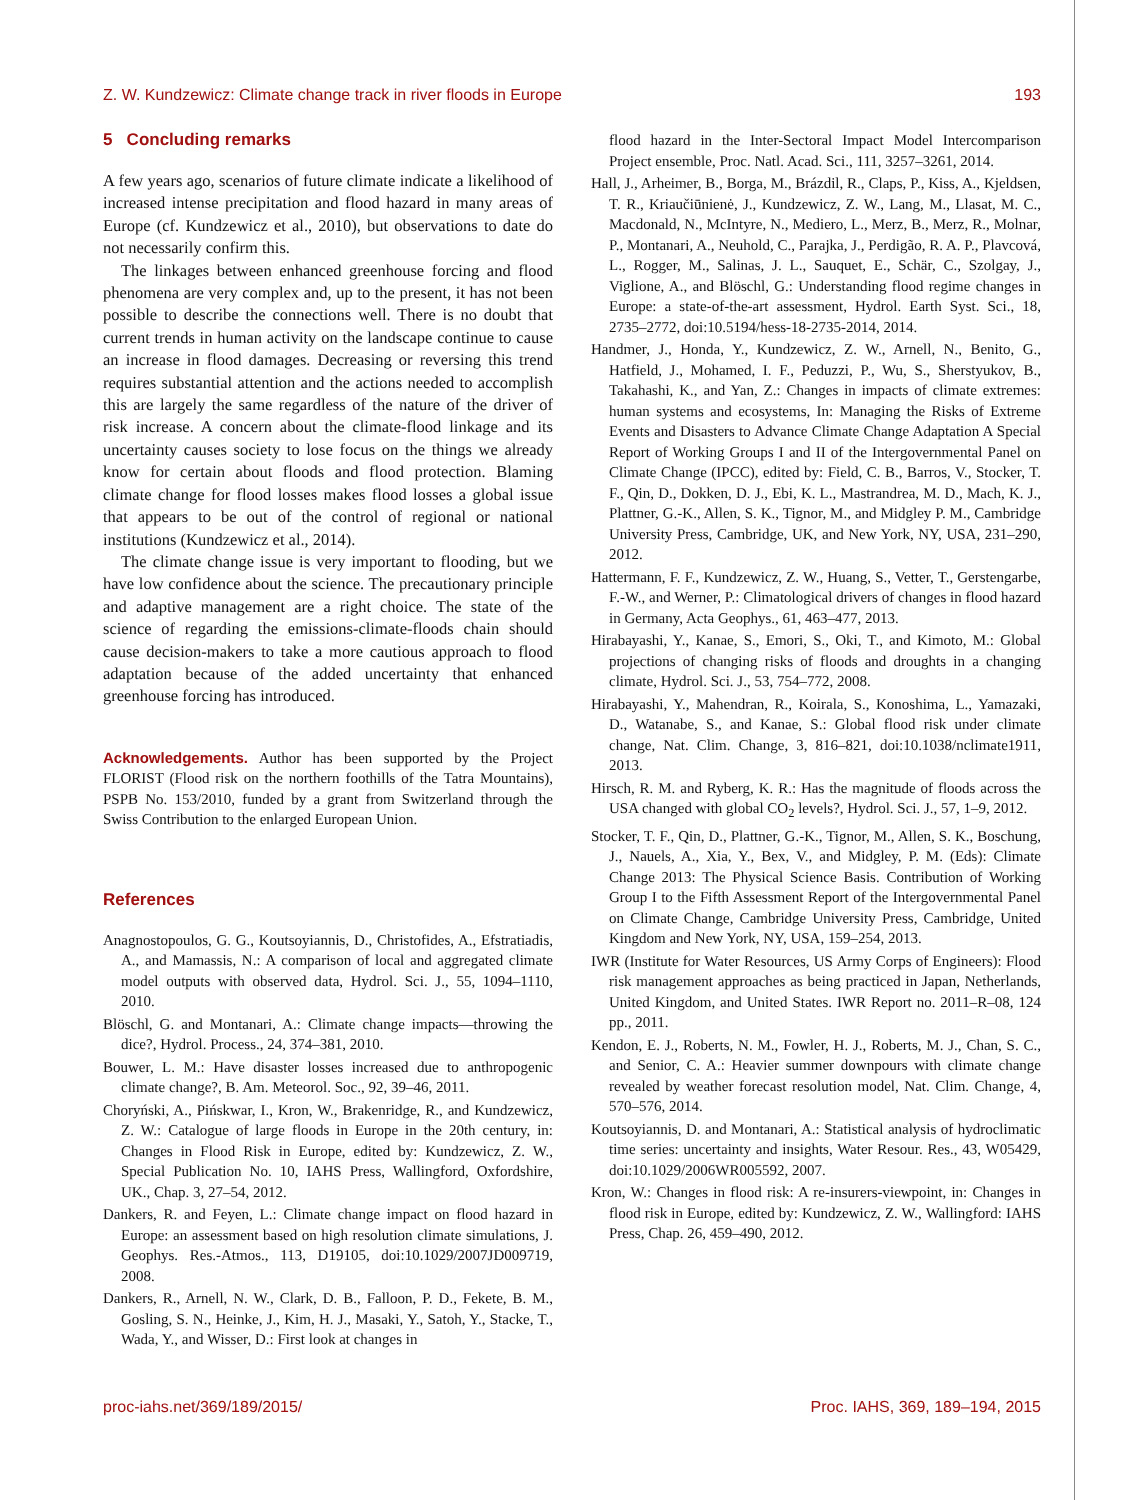Z. W. Kundzewicz: Climate change track in river floods in Europe 193
5 Concluding remarks
A few years ago, scenarios of future climate indicate a likelihood of increased intense precipitation and flood hazard in many areas of Europe (cf. Kundzewicz et al., 2010), but observations to date do not necessarily confirm this.
The linkages between enhanced greenhouse forcing and flood phenomena are very complex and, up to the present, it has not been possible to describe the connections well. There is no doubt that current trends in human activity on the landscape continue to cause an increase in flood damages. Decreasing or reversing this trend requires substantial attention and the actions needed to accomplish this are largely the same regardless of the nature of the driver of risk increase. A concern about the climate-flood linkage and its uncertainty causes society to lose focus on the things we already know for certain about floods and flood protection. Blaming climate change for flood losses makes flood losses a global issue that appears to be out of the control of regional or national institutions (Kundzewicz et al., 2014).
The climate change issue is very important to flooding, but we have low confidence about the science. The precautionary principle and adaptive management are a right choice. The state of the science of regarding the emissions-climate-floods chain should cause decision-makers to take a more cautious approach to flood adaptation because of the added uncertainty that enhanced greenhouse forcing has introduced.
Acknowledgements. Author has been supported by the Project FLORIST (Flood risk on the northern foothills of the Tatra Mountains), PSPB No. 153/2010, funded by a grant from Switzerland through the Swiss Contribution to the enlarged European Union.
References
Anagnostopoulos, G. G., Koutsoyiannis, D., Christofides, A., Efstratiadis, A., and Mamassis, N.: A comparison of local and aggregated climate model outputs with observed data, Hydrol. Sci. J., 55, 1094–1110, 2010.
Blöschl, G. and Montanari, A.: Climate change impacts—throwing the dice?, Hydrol. Process., 24, 374–381, 2010.
Bouwer, L. M.: Have disaster losses increased due to anthropogenic climate change?, B. Am. Meteorol. Soc., 92, 39–46, 2011.
Choryński, A., Pińskwar, I., Kron, W., Brakenridge, R., and Kundzewicz, Z. W.: Catalogue of large floods in Europe in the 20th century, in: Changes in Flood Risk in Europe, edited by: Kundzewicz, Z. W., Special Publication No. 10, IAHS Press, Wallingford, Oxfordshire, UK., Chap. 3, 27–54, 2012.
Dankers, R. and Feyen, L.: Climate change impact on flood hazard in Europe: an assessment based on high resolution climate simulations, J. Geophys. Res.-Atmos., 113, D19105, doi:10.1029/2007JD009719, 2008.
Dankers, R., Arnell, N. W., Clark, D. B., Falloon, P. D., Fekete, B. M., Gosling, S. N., Heinke, J., Kim, H. J., Masaki, Y., Satoh, Y., Stacke, T., Wada, Y., and Wisser, D.: First look at changes in
flood hazard in the Inter-Sectoral Impact Model Intercomparison Project ensemble, Proc. Natl. Acad. Sci., 111, 3257–3261, 2014.
Hall, J., Arheimer, B., Borga, M., Brázdil, R., Claps, P., Kiss, A., Kjeldsen, T. R., Kriaučiūnienė, J., Kundzewicz, Z. W., Lang, M., Llasat, M. C., Macdonald, N., McIntyre, N., Mediero, L., Merz, B., Merz, R., Molnar, P., Montanari, A., Neuhold, C., Parajka, J., Perdigão, R. A. P., Plavcová, L., Rogger, M., Salinas, J. L., Sauquet, E., Schär, C., Szolgay, J., Viglione, A., and Blöschl, G.: Understanding flood regime changes in Europe: a state-of-the-art assessment, Hydrol. Earth Syst. Sci., 18, 2735–2772, doi:10.5194/hess-18-2735-2014, 2014.
Handmer, J., Honda, Y., Kundzewicz, Z. W., Arnell, N., Benito, G., Hatfield, J., Mohamed, I. F., Peduzzi, P., Wu, S., Sherstyukov, B., Takahashi, K., and Yan, Z.: Changes in impacts of climate extremes: human systems and ecosystems, In: Managing the Risks of Extreme Events and Disasters to Advance Climate Change Adaptation A Special Report of Working Groups I and II of the Intergovernmental Panel on Climate Change (IPCC), edited by: Field, C. B., Barros, V., Stocker, T. F., Qin, D., Dokken, D. J., Ebi, K. L., Mastrandrea, M. D., Mach, K. J., Plattner, G.-K., Allen, S. K., Tignor, M., and Midgley P. M., Cambridge University Press, Cambridge, UK, and New York, NY, USA, 231–290, 2012.
Hattermann, F. F., Kundzewicz, Z. W., Huang, S., Vetter, T., Gerstengarbe, F.-W., and Werner, P.: Climatological drivers of changes in flood hazard in Germany, Acta Geophys., 61, 463–477, 2013.
Hirabayashi, Y., Kanae, S., Emori, S., Oki, T., and Kimoto, M.: Global projections of changing risks of floods and droughts in a changing climate, Hydrol. Sci. J., 53, 754–772, 2008.
Hirabayashi, Y., Mahendran, R., Koirala, S., Konoshima, L., Yamazaki, D., Watanabe, S., and Kanae, S.: Global flood risk under climate change, Nat. Clim. Change, 3, 816–821, doi:10.1038/nclimate1911, 2013.
Hirsch, R. M. and Ryberg, K. R.: Has the magnitude of floods across the USA changed with global CO<sub>2</sub> levels?, Hydrol. Sci. J., 57, 1–9, 2012.
Stocker, T. F., Qin, D., Plattner, G.-K., Tignor, M., Allen, S. K., Boschung, J., Nauels, A., Xia, Y., Bex, V., and Midgley, P. M. (Eds): Climate Change 2013: The Physical Science Basis. Contribution of Working Group I to the Fifth Assessment Report of the Intergovernmental Panel on Climate Change, Cambridge University Press, Cambridge, United Kingdom and New York, NY, USA, 159–254, 2013.
IWR (Institute for Water Resources, US Army Corps of Engineers): Flood risk management approaches as being practiced in Japan, Netherlands, United Kingdom, and United States. IWR Report no. 2011–R–08, 124 pp., 2011.
Kendon, E. J., Roberts, N. M., Fowler, H. J., Roberts, M. J., Chan, S. C., and Senior, C. A.: Heavier summer downpours with climate change revealed by weather forecast resolution model, Nat. Clim. Change, 4, 570–576, 2014.
Koutsoyiannis, D. and Montanari, A.: Statistical analysis of hydroclimatic time series: uncertainty and insights, Water Resour. Res., 43, W05429, doi:10.1029/2006WR005592, 2007.
Kron, W.: Changes in flood risk: A re-insurers-viewpoint, in: Changes in flood risk in Europe, edited by: Kundzewicz, Z. W., Wallingford: IAHS Press, Chap. 26, 459–490, 2012.
proc-iahs.net/369/189/2015/ Proc. IAHS, 369, 189–194, 2015